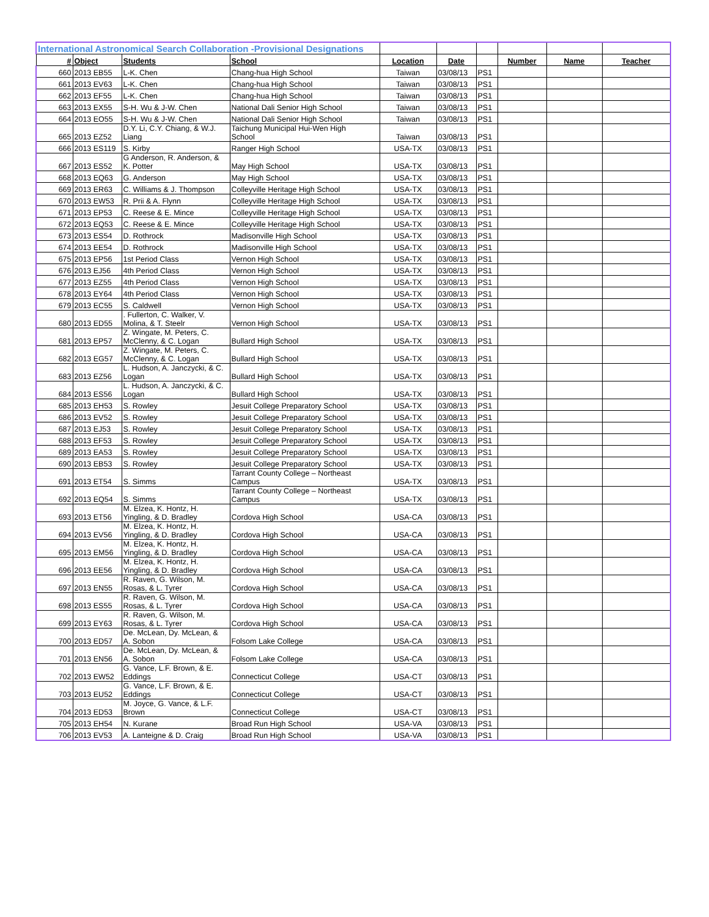| International Astronomical Search Collaboration -Provisional Designations | | | | | | | | | |
| --- | --- | --- | --- | --- | --- | --- | --- | --- | --- |
| # | Object | Students | School | Location | Date | | Number | Name | Teacher |
| 660 | 2013 EB55 | L-K. Chen | Chang-hua High School | Taiwan | 03/08/13 | PS1 | | | |
| 661 | 2013 EV63 | L-K. Chen | Chang-hua High School | Taiwan | 03/08/13 | PS1 | | | |
| 662 | 2013 EF55 | L-K. Chen | Chang-hua High School | Taiwan | 03/08/13 | PS1 | | | |
| 663 | 2013 EX55 | S-H. Wu & J-W. Chen | National Dali Senior High School | Taiwan | 03/08/13 | PS1 | | | |
| 664 | 2013 EO55 | S-H. Wu & J-W. Chen | National Dali Senior High School | Taiwan | 03/08/13 | PS1 | | | |
| 665 | 2013 EZ52 | D.Y. Li, C.Y. Chiang, & W.J. Liang | Taichung Municipal Hui-Wen High School | Taiwan | 03/08/13 | PS1 | | | |
| 666 | 2013 ES119 | S. Kirby | Ranger High School | USA-TX | 03/08/13 | PS1 | | | |
| 667 | 2013 ES52 | G Anderson, R. Anderson, & K. Potter | May High School | USA-TX | 03/08/13 | PS1 | | | |
| 668 | 2013 EQ63 | G. Anderson | May High School | USA-TX | 03/08/13 | PS1 | | | |
| 669 | 2013 ER63 | C. Williams & J. Thompson | Colleyville Heritage High School | USA-TX | 03/08/13 | PS1 | | | |
| 670 | 2013 EW53 | R. Prii & A. Flynn | Colleyville Heritage High School | USA-TX | 03/08/13 | PS1 | | | |
| 671 | 2013 EP53 | C. Reese & E. Mince | Colleyville Heritage High School | USA-TX | 03/08/13 | PS1 | | | |
| 672 | 2013 EQ53 | C. Reese & E. Mince | Colleyville Heritage High School | USA-TX | 03/08/13 | PS1 | | | |
| 673 | 2013 ES54 | D. Rothrock | Madisonville High School | USA-TX | 03/08/13 | PS1 | | | |
| 674 | 2013 EE54 | D. Rothrock | Madisonville High School | USA-TX | 03/08/13 | PS1 | | | |
| 675 | 2013 EP56 | 1st Period Class | Vernon High School | USA-TX | 03/08/13 | PS1 | | | |
| 676 | 2013 EJ56 | 4th Period Class | Vernon High School | USA-TX | 03/08/13 | PS1 | | | |
| 677 | 2013 EZ55 | 4th Period Class | Vernon High School | USA-TX | 03/08/13 | PS1 | | | |
| 678 | 2013 EY64 | 4th Period Class | Vernon High School | USA-TX | 03/08/13 | PS1 | | | |
| 679 | 2013 EC55 | S. Caldwell | Vernon High School | USA-TX | 03/08/13 | PS1 | | | |
| 680 | 2013 ED55 | . Fullerton, C. Walker, V. Molina, & T. Steelr | Vernon High School | USA-TX | 03/08/13 | PS1 | | | |
| 681 | 2013 EP57 | Z. Wingate, M. Peters, C. McClenny, & C. Logan | Bullard High School | USA-TX | 03/08/13 | PS1 | | | |
| 682 | 2013 EG57 | Z. Wingate, M. Peters, C. McClenny, & C. Logan | Bullard High School | USA-TX | 03/08/13 | PS1 | | | |
| 683 | 2013 EZ56 | L. Hudson, A. Janczycki, & C. Logan | Bullard High School | USA-TX | 03/08/13 | PS1 | | | |
| 684 | 2013 ES56 | L. Hudson, A. Janczycki, & C. Logan | Bullard High School | USA-TX | 03/08/13 | PS1 | | | |
| 685 | 2013 EH53 | S. Rowley | Jesuit College Preparatory School | USA-TX | 03/08/13 | PS1 | | | |
| 686 | 2013 EV52 | S. Rowley | Jesuit College Preparatory School | USA-TX | 03/08/13 | PS1 | | | |
| 687 | 2013 EJ53 | S. Rowley | Jesuit College Preparatory School | USA-TX | 03/08/13 | PS1 | | | |
| 688 | 2013 EF53 | S. Rowley | Jesuit College Preparatory School | USA-TX | 03/08/13 | PS1 | | | |
| 689 | 2013 EA53 | S. Rowley | Jesuit College Preparatory School | USA-TX | 03/08/13 | PS1 | | | |
| 690 | 2013 EB53 | S. Rowley | Jesuit College Preparatory School | USA-TX | 03/08/13 | PS1 | | | |
| 691 | 2013 ET54 | S. Simms | Tarrant County College – Northeast Campus | USA-TX | 03/08/13 | PS1 | | | |
| 692 | 2013 EQ54 | S. Simms | Tarrant County College – Northeast Campus | USA-TX | 03/08/13 | PS1 | | | |
| 693 | 2013 ET56 | M. Elzea, K. Hontz, H. Yingling, & D. Bradley | Cordova High School | USA-CA | 03/08/13 | PS1 | | | |
| 694 | 2013 EV56 | M. Elzea, K. Hontz, H. Yingling, & D. Bradley | Cordova High School | USA-CA | 03/08/13 | PS1 | | | |
| 695 | 2013 EM56 | M. Elzea, K. Hontz, H. Yingling, & D. Bradley | Cordova High School | USA-CA | 03/08/13 | PS1 | | | |
| 696 | 2013 EE56 | M. Elzea, K. Hontz, H. Yingling, & D. Bradley | Cordova High School | USA-CA | 03/08/13 | PS1 | | | |
| 697 | 2013 EN55 | R. Raven, G. Wilson, M. Rosas, & L. Tyrer | Cordova High School | USA-CA | 03/08/13 | PS1 | | | |
| 698 | 2013 ES55 | R. Raven, G. Wilson, M. Rosas, & L. Tyrer | Cordova High School | USA-CA | 03/08/13 | PS1 | | | |
| 699 | 2013 EY63 | R. Raven, G. Wilson, M. Rosas, & L. Tyrer | Cordova High School | USA-CA | 03/08/13 | PS1 | | | |
| 700 | 2013 ED57 | De. McLean, Dy. McLean, & A. Sobon | Folsom Lake College | USA-CA | 03/08/13 | PS1 | | | |
| 701 | 2013 EN56 | De. McLean, Dy. McLean, & A. Sobon | Folsom Lake College | USA-CA | 03/08/13 | PS1 | | | |
| 702 | 2013 EW52 | G. Vance, L.F. Brown, & E. Eddings | Connecticut College | USA-CT | 03/08/13 | PS1 | | | |
| 703 | 2013 EU52 | G. Vance, L.F. Brown, & E. Eddings | Connecticut College | USA-CT | 03/08/13 | PS1 | | | |
| 704 | 2013 ED53 | M. Joyce, G. Vance, & L.F. Brown | Connecticut College | USA-CT | 03/08/13 | PS1 | | | |
| 705 | 2013 EH54 | N. Kurane | Broad Run High School | USA-VA | 03/08/13 | PS1 | | | |
| 706 | 2013 EV53 | A. Lanteigne & D. Craig | Broad Run High School | USA-VA | 03/08/13 | PS1 | | | |